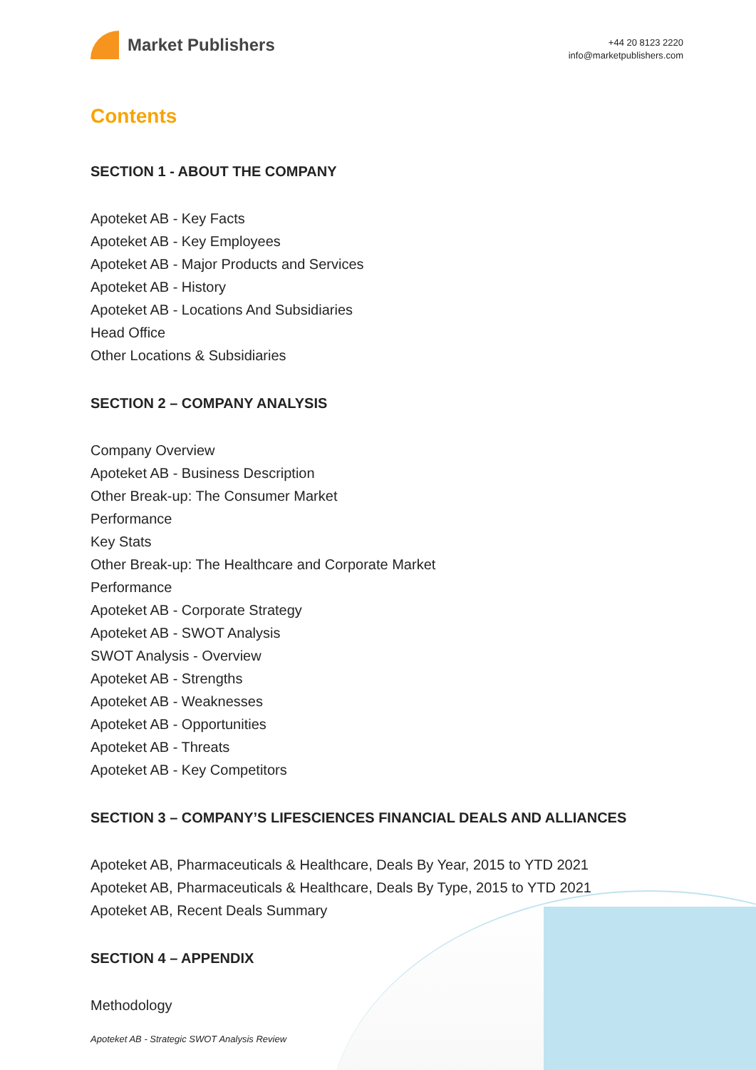Market Publishers
+44 20 8123 2220
info@marketpublishers.com
Contents
SECTION 1 - ABOUT THE COMPANY
Apoteket AB - Key Facts
Apoteket AB - Key Employees
Apoteket AB - Major Products and Services
Apoteket AB - History
Apoteket AB - Locations And Subsidiaries
Head Office
Other Locations & Subsidiaries
SECTION 2 – COMPANY ANALYSIS
Company Overview
Apoteket AB - Business Description
Other Break-up: The Consumer Market
Performance
Key Stats
Other Break-up: The Healthcare and Corporate Market
Performance
Apoteket AB - Corporate Strategy
Apoteket AB - SWOT Analysis
SWOT Analysis - Overview
Apoteket AB - Strengths
Apoteket AB - Weaknesses
Apoteket AB - Opportunities
Apoteket AB - Threats
Apoteket AB - Key Competitors
SECTION 3 – COMPANY’S LIFESCIENCES FINANCIAL DEALS AND ALLIANCES
Apoteket AB, Pharmaceuticals & Healthcare, Deals By Year, 2015 to YTD 2021
Apoteket AB, Pharmaceuticals & Healthcare, Deals By Type, 2015 to YTD 2021
Apoteket AB, Recent Deals Summary
SECTION 4 – APPENDIX
Methodology
Apoteket AB - Strategic SWOT Analysis Review